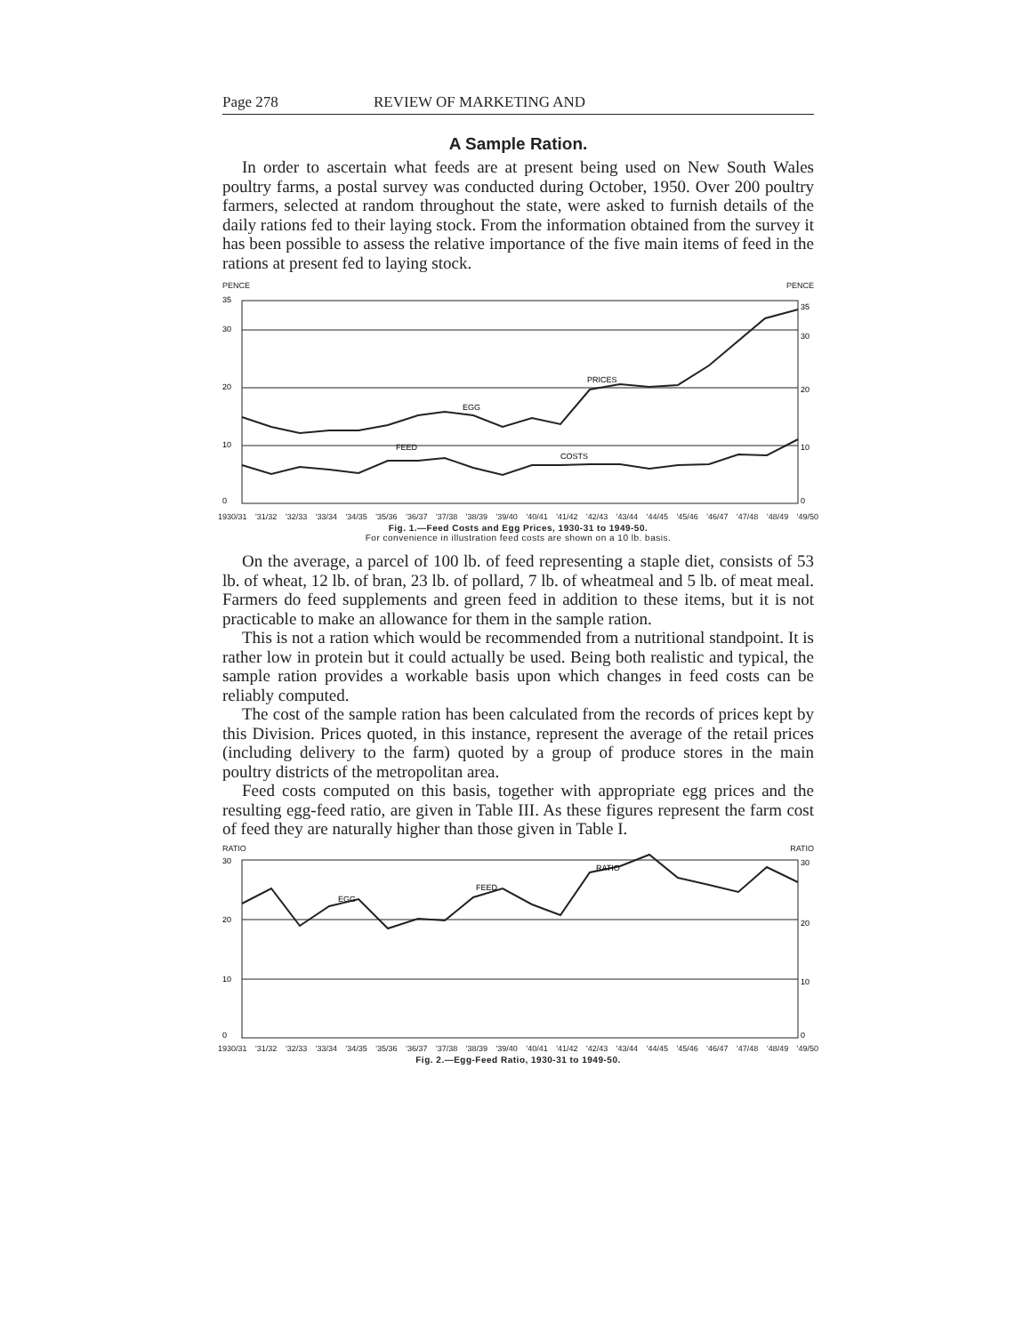Page 278 REVIEW OF MARKETING AND
A Sample Ration.
In order to ascertain what feeds are at present being used on New South Wales poultry farms, a postal survey was conducted during October, 1950. Over 200 poultry farmers, selected at random throughout the state, were asked to furnish details of the daily rations fed to their laying stock. From the information obtained from the survey it has been possible to assess the relative importance of the five main items of feed in the rations at present fed to laying stock.
PENCE PENCE
35
30
20
10
0
35
30
20
10
0
PRICES
EGG
FEED
COSTS
1930/31 '31/32 '32/33 '33/34 '34/35 '35/36 '36/37 '37/38 '38/39 '39/40 '40/41 '41/42 '42/43 '43/44 '44/45 '45/46 '46/47 '47/48 '48/49 '49/50
Fig. 1.—Feed Costs and Egg Prices, 1930-31 to 1949-50.
For convenience in illustration feed costs are shown on a 10 lb. basis.
On the average, a parcel of 100 lb. of feed representing a staple diet, consists of 53 lb. of wheat, 12 lb. of bran, 23 lb. of pollard, 7 lb. of wheatmeal and 5 lb. of meat meal. Farmers do feed supplements and green feed in addition to these items, but it is not practicable to make an allowance for them in the sample ration.
This is not a ration which would be recommended from a nutritional standpoint. It is rather low in protein but it could actually be used. Being both realistic and typical, the sample ration provides a workable basis upon which changes in feed costs can be reliably computed.
The cost of the sample ration has been calculated from the records of prices kept by this Division. Prices quoted, in this instance, represent the average of the retail prices (including delivery to the farm) quoted by a group of produce stores in the main poultry districts of the metropolitan area.
Feed costs computed on this basis, together with appropriate egg prices and the resulting egg-feed ratio, are given in Table III. As these figures represent the farm cost of feed they are naturally higher than those given in Table I.
RATIO RATIO
30
20
10
0
30
20
10
0
EGG
FEED
RATIO
1930/31 '31/32 '32/33 '33/34 '34/35 '35/36 '36/37 '37/38 '38/39 '39/40 '40/41 '41/42 '42/43 '43/44 '44/45 '45/46 '46/47 '47/48 '48/49 '49/50
Fig. 2.—Egg-Feed Ratio, 1930-31 to 1949-50.